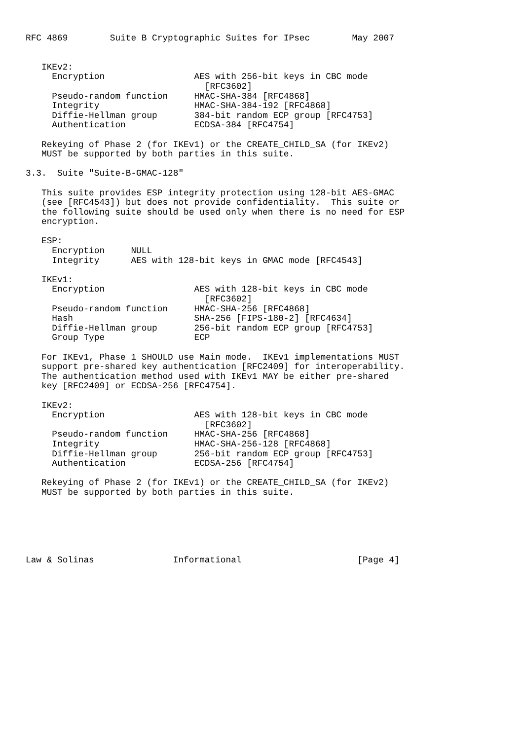RFC 4869        Suite B Cryptographic Suites for IPsec        May 2007


   IKEv2:
     Encryption                 AES with 256-bit keys in CBC mode
                                  [RFC3602]
     Pseudo-random function     HMAC-SHA-384 [RFC4868]
     Integrity                  HMAC-SHA-384-192 [RFC4868]
     Diffie-Hellman group       384-bit random ECP group [RFC4753]
     Authentication             ECDSA-384 [RFC4754]

   Rekeying of Phase 2 (for IKEv1) or the CREATE_CHILD_SA (for IKEv2)
   MUST be supported by both parties in this suite.

3.3.  Suite "Suite-B-GMAC-128"

   This suite provides ESP integrity protection using 128-bit AES-GMAC
   (see [RFC4543]) but does not provide confidentiality.  This suite or
   the following suite should be used only when there is no need for ESP
   encryption.

   ESP:
     Encryption     NULL
     Integrity      AES with 128-bit keys in GMAC mode [RFC4543]

   IKEv1:
     Encryption                 AES with 128-bit keys in CBC mode
                                  [RFC3602]
     Pseudo-random function     HMAC-SHA-256 [RFC4868]
     Hash                       SHA-256 [FIPS-180-2] [RFC4634]
     Diffie-Hellman group       256-bit random ECP group [RFC4753]
     Group Type                 ECP

   For IKEv1, Phase 1 SHOULD use Main mode.  IKEv1 implementations MUST
   support pre-shared key authentication [RFC2409] for interoperability.
   The authentication method used with IKEv1 MAY be either pre-shared
   key [RFC2409] or ECDSA-256 [RFC4754].

   IKEv2:
     Encryption                 AES with 128-bit keys in CBC mode
                                  [RFC3602]
     Pseudo-random function     HMAC-SHA-256 [RFC4868]
     Integrity                  HMAC-SHA-256-128 [RFC4868]
     Diffie-Hellman group       256-bit random ECP group [RFC4753]
     Authentication             ECDSA-256 [RFC4754]

   Rekeying of Phase 2 (for IKEv1) or the CREATE_CHILD_SA (for IKEv2)
   MUST be supported by both parties in this suite.






Law & Solinas               Informational                      [Page 4]